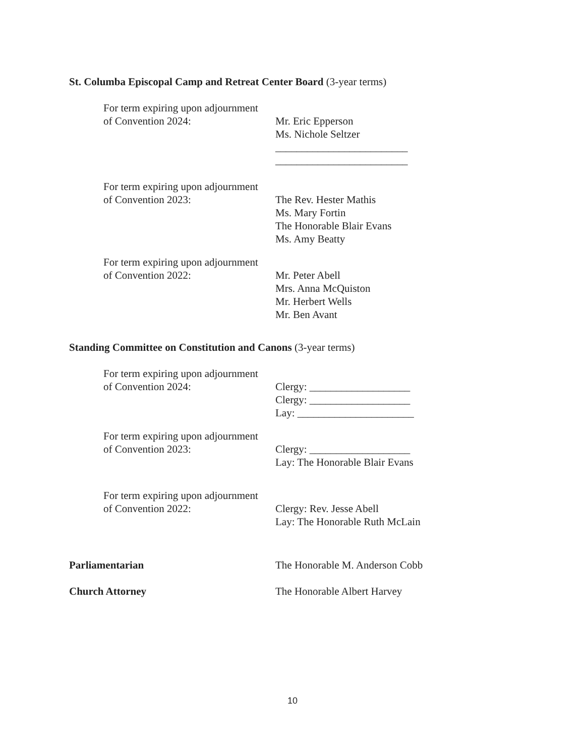St. Columba Episcopal Camp and Retreat Center Board (3-year terms)
For term expiring upon adjournment
of Convention 2024:
Mr. Eric Epperson
Ms. Nichole Seltzer
_________________________
_________________________
For term expiring upon adjournment
of Convention 2023:
The Rev. Hester Mathis
Ms. Mary Fortin
The Honorable Blair Evans
Ms. Amy Beatty
For term expiring upon adjournment
of Convention 2022:
Mr. Peter Abell
Mrs. Anna McQuiston
Mr. Herbert Wells
Mr. Ben Avant
Standing Committee on Constitution and Canons (3-year terms)
For term expiring upon adjournment
of Convention 2024:
Clergy: ___________________
Clergy: ___________________
Lay: ______________________
For term expiring upon adjournment
of Convention 2023:
Clergy: ___________________
Lay: The Honorable Blair Evans
For term expiring upon adjournment
of Convention 2022:
Clergy: Rev. Jesse Abell
Lay: The Honorable Ruth McLain
Parliamentarian The Honorable M. Anderson Cobb
Church Attorney The Honorable Albert Harvey
10